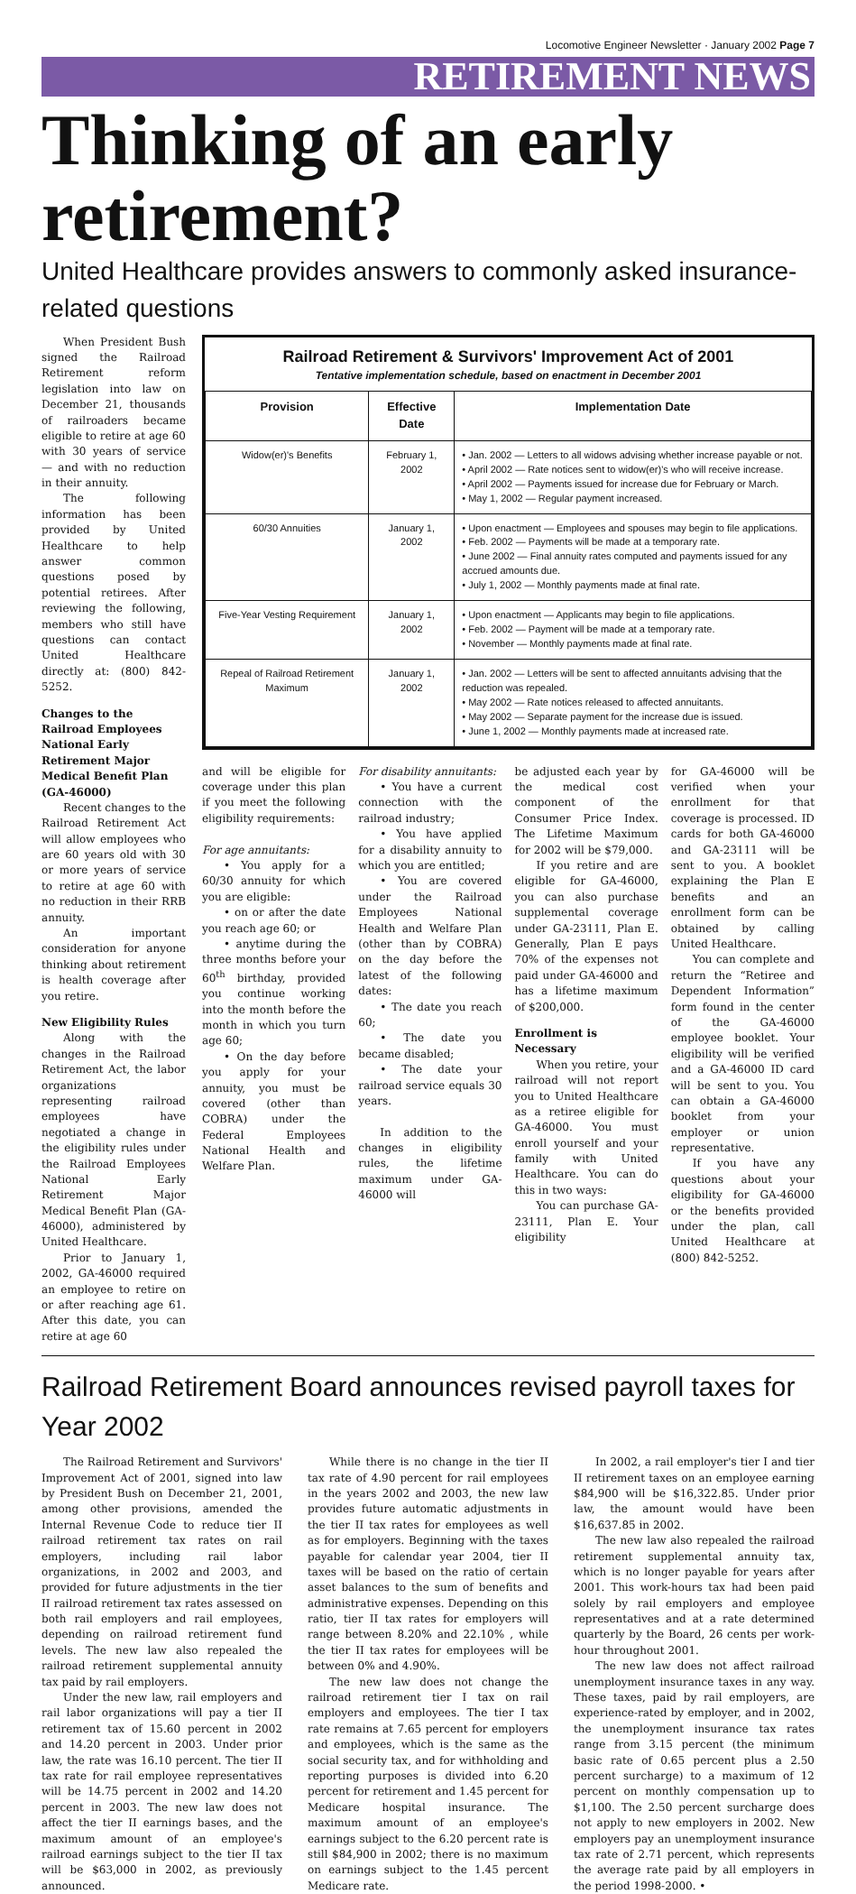Locomotive Engineer Newsletter · January 2002 Page 7
RETIREMENT NEWS
Thinking of an early retirement?
United Healthcare provides answers to commonly asked insurance-related questions
When President Bush signed the Railroad Retirement reform legislation into law on December 21, thousands of railroaders became eligible to retire at age 60 with 30 years of service — and with no reduction in their annuity.
The following information has been provided by United Healthcare to help answer common questions posed by potential retirees. After reviewing the following, members who still have questions can contact United Healthcare directly at: (800) 842-5252.
Changes to the Railroad Employees National Early Retirement Major Medical Benefit Plan (GA-46000)
Recent changes to the Railroad Retirement Act will allow employees who are 60 years old with 30 or more years of service to retire at age 60 with no reduction in their RRB annuity.
An important consideration for anyone thinking about retirement is health coverage after you retire.
New Eligibility Rules
Along with the changes in the Railroad Retirement Act, the labor organizations representing railroad employees have negotiated a change in the eligibility rules under the Railroad Employees National Early Retirement Major Medical Benefit Plan (GA-46000), administered by United Healthcare.
Prior to January 1, 2002, GA-46000 required an employee to retire on or after reaching age 61. After this date, you can retire at age 60
Railroad Retirement & Survivors' Improvement Act of 2001
Tentative implementation schedule, based on enactment in December 2001
| Provision | Effective Date | Implementation Date |
| --- | --- | --- |
| Widow(er)'s Benefits | February 1, 2002 | • Jan. 2002 — Letters to all widows advising whether increase payable or not. • April 2002 — Rate notices sent to widow(er)'s who will receive increase. • April 2002 — Payments issued for increase due for February or March. • May 1, 2002 — Regular payment increased. |
| 60/30 Annuities | January 1, 2002 | • Upon enactment — Employees and spouses may begin to file applications. • Feb. 2002 — Payments will be made at a temporary rate. • June 2002 — Final annuity rates computed and payments issued for any accrued amounts due. • July 1, 2002 — Monthly payments made at final rate. |
| Five-Year Vesting Requirement | January 1, 2002 | • Upon enactment — Applicants may begin to file applications. • Feb. 2002 — Payment will be made at a temporary rate. • November — Monthly payments made at final rate. |
| Repeal of Railroad Retirement Maximum | January 1, 2002 | • Jan. 2002 — Letters will be sent to affected annuitants advising that the reduction was repealed. • May 2002 — Rate notices released to affected annuitants. • May 2002 — Separate payment for the increase due is issued. • June 1, 2002 — Monthly payments made at increased rate. |
and will be eligible for coverage under this plan if you meet the following eligibility requirements:
For age annuitants:
• You apply for a 60/30 annuity for which you are eligible:
• on or after the date you reach age 60; or
• anytime during the three months before your 60<sup>th</sup> birthday, provided you continue working into the month before the month in which you turn age 60;
• On the day before you apply for your annuity, you must be covered (other than COBRA) under the Federal Employees National Health and Welfare Plan.
For disability annuitants:
• You have a current connection with the railroad industry;
• You have applied for a disability annuity to which you are entitled;
• You are covered under the Railroad Employees National Health and Welfare Plan (other than by COBRA) on the day before the latest of the following dates:
• The date you reach 60;
• The date you became disabled;
• The date your railroad service equals 30 years.
In addition to the changes in eligibility rules, the lifetime maximum under GA-46000 will
be adjusted each year by the medical cost component of the Consumer Price Index. The Lifetime Maximum for 2002 will be $79,000.
If you retire and are eligible for GA-46000, you can also purchase supplemental coverage under GA-23111, Plan E. Generally, Plan E pays 70% of the expenses not paid under GA-46000 and has a lifetime maximum of $200,000.
Enrollment is Necessary
When you retire, your railroad will not report you to United Healthcare as a retiree eligible for GA-46000. You must enroll yourself and your family with United Healthcare. You can do this in two ways:
You can purchase GA-23111, Plan E. Your eligibility
for GA-46000 will be verified when your enrollment for that coverage is processed. ID cards for both GA-46000 and GA-23111 will be sent to you. A booklet explaining the Plan E benefits and an enrollment form can be obtained by calling United Healthcare.
You can complete and return the “Retiree and Dependent Information” form found in the center of the GA-46000 employee booklet. Your eligibility will be verified and a GA-46000 ID card will be sent to you. You can obtain a GA-46000 booklet from your employer or union representative.
If you have any questions about your eligibility for GA-46000 or the benefits provided under the plan, call United Healthcare at (800) 842-5252.
Railroad Retirement Board announces revised payroll taxes for Year 2002
The Railroad Retirement and Survivors' Improvement Act of 2001, signed into law by President Bush on December 21, 2001, among other provisions, amended the Internal Revenue Code to reduce tier II railroad retirement tax rates on rail employers, including rail labor organizations, in 2002 and 2003, and provided for future adjustments in the tier II railroad retirement tax rates assessed on both rail employers and rail employees, depending on railroad retirement fund levels. The new law also repealed the railroad retirement supplemental annuity tax paid by rail employers.
Under the new law, rail employers and rail labor organizations will pay a tier II retirement tax of 15.60 percent in 2002 and 14.20 percent in 2003. Under prior law, the rate was 16.10 percent. The tier II tax rate for rail employee representatives will be 14.75 percent in 2002 and 14.20 percent in 2003. The new law does not affect the tier II earnings bases, and the maximum amount of an employee's railroad earnings subject to the tier II tax will be $63,000 in 2002, as previously announced.
While there is no change in the tier II tax rate of 4.90 percent for rail employees in the years 2002 and 2003, the new law provides future automatic adjustments in the tier II tax rates for employees as well as for employers. Beginning with the taxes payable for calendar year 2004, tier II taxes will be based on the ratio of certain asset balances to the sum of benefits and administrative expenses. Depending on this ratio, tier II tax rates for employers will range between 8.20% and 22.10% , while the tier II tax rates for employees will be between 0% and 4.90%.
The new law does not change the railroad retirement tier I tax on rail employers and employees. The tier I tax rate remains at 7.65 percent for employers and employees, which is the same as the social security tax, and for withholding and reporting purposes is divided into 6.20 percent for retirement and 1.45 percent for Medicare hospital insurance. The maximum amount of an employee's earnings subject to the 6.20 percent rate is still $84,900 in 2002; there is no maximum on earnings subject to the 1.45 percent Medicare rate.
In 2002, a rail employer's tier I and tier II retirement taxes on an employee earning $84,900 will be $16,322.85. Under prior law, the amount would have been $16,637.85 in 2002.
The new law also repealed the railroad retirement supplemental annuity tax, which is no longer payable for years after 2001. This work-hours tax had been paid solely by rail employers and employee representatives and at a rate determined quarterly by the Board, 26 cents per work-hour throughout 2001.
The new law does not affect railroad unemployment insurance taxes in any way. These taxes, paid by rail employers, are experience-rated by employer, and in 2002, the unemployment insurance tax rates range from 3.15 percent (the minimum basic rate of 0.65 percent plus a 2.50 percent surcharge) to a maximum of 12 percent on monthly compensation up to $1,100. The 2.50 percent surcharge does not apply to new employers in 2002. New employers pay an unemployment insurance tax rate of 2.71 percent, which represents the average rate paid by all employers in the period 1998-2000. •